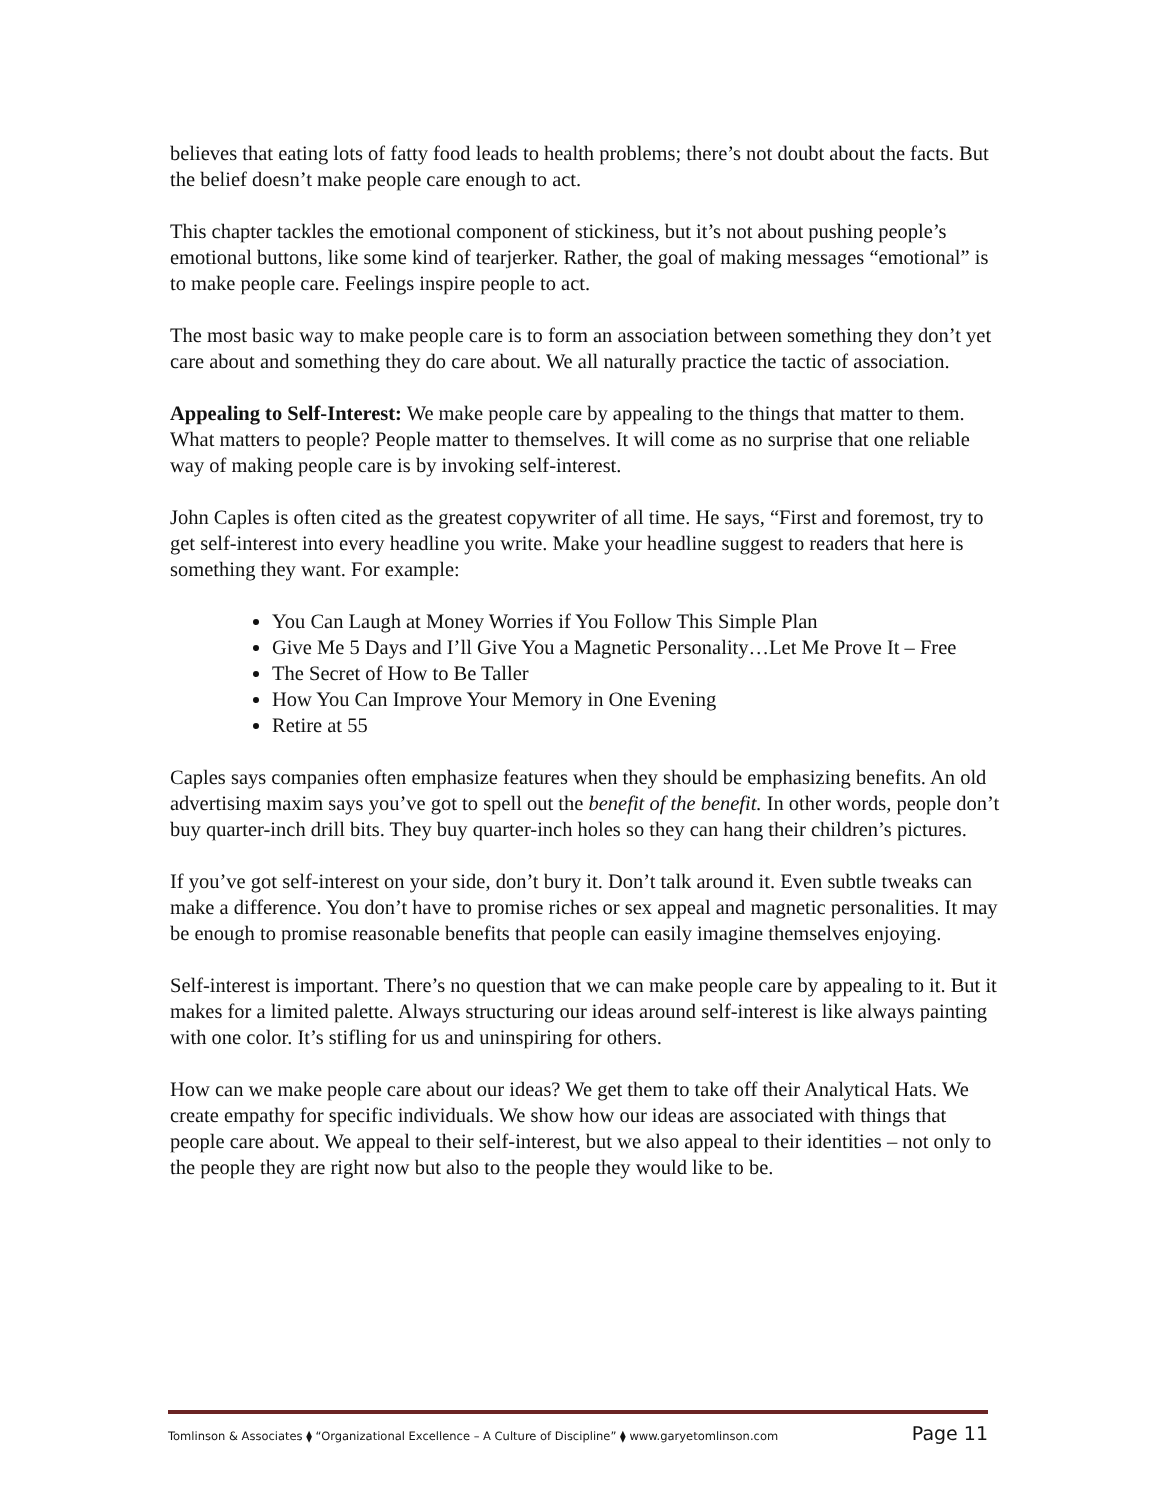believes that eating lots of fatty food leads to health problems; there’s not doubt about the facts. But the belief doesn’t make people care enough to act.
This chapter tackles the emotional component of stickiness, but it’s not about pushing people’s emotional buttons, like some kind of tearjerker. Rather, the goal of making messages “emotional” is to make people care. Feelings inspire people to act.
The most basic way to make people care is to form an association between something they don’t yet care about and something they do care about. We all naturally practice the tactic of association.
Appealing to Self-Interest: We make people care by appealing to the things that matter to them. What matters to people? People matter to themselves. It will come as no surprise that one reliable way of making people care is by invoking self-interest.
John Caples is often cited as the greatest copywriter of all time. He says, “First and foremost, try to get self-interest into every headline you write. Make your headline suggest to readers that here is something they want. For example:
You Can Laugh at Money Worries if You Follow This Simple Plan
Give Me 5 Days and I’ll Give You a Magnetic Personality…Let Me Prove It – Free
The Secret of How to Be Taller
How You Can Improve Your Memory in One Evening
Retire at 55
Caples says companies often emphasize features when they should be emphasizing benefits. An old advertising maxim says you’ve got to spell out the benefit of the benefit. In other words, people don’t buy quarter-inch drill bits. They buy quarter-inch holes so they can hang their children’s pictures.
If you’ve got self-interest on your side, don’t bury it. Don’t talk around it. Even subtle tweaks can make a difference. You don’t have to promise riches or sex appeal and magnetic personalities. It may be enough to promise reasonable benefits that people can easily imagine themselves enjoying.
Self-interest is important. There’s no question that we can make people care by appealing to it. But it makes for a limited palette. Always structuring our ideas around self-interest is like always painting with one color. It’s stifling for us and uninspiring for others.
How can we make people care about our ideas? We get them to take off their Analytical Hats. We create empathy for specific individuals. We show how our ideas are associated with things that people care about. We appeal to their self-interest, but we also appeal to their identities – not only to the people they are right now but also to the people they would like to be.
Tomlinson & Associates ⧫ “Organizational Excellence – A Culture of Discipline” ⧫ www.garyetomlinson.com Page 11